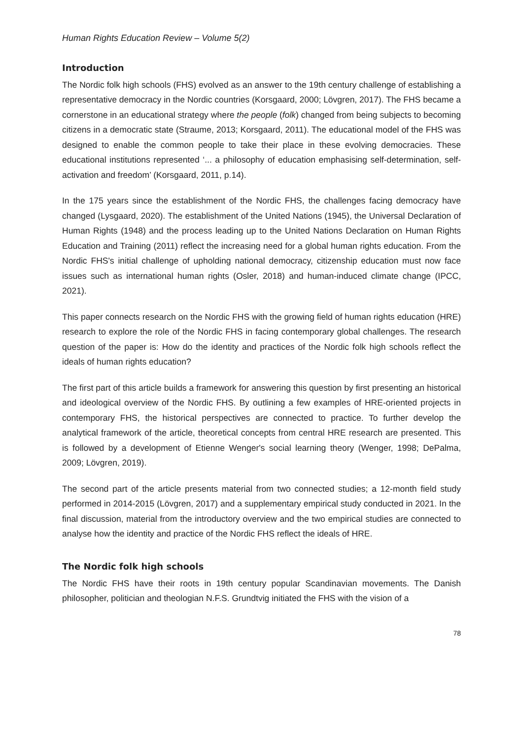Human Rights Education Review – Volume 5(2)
Introduction
The Nordic folk high schools (FHS) evolved as an answer to the 19th century challenge of establishing a representative democracy in the Nordic countries (Korsgaard, 2000; Lövgren, 2017). The FHS became a cornerstone in an educational strategy where the people (folk) changed from being subjects to becoming citizens in a democratic state (Straume, 2013; Korsgaard, 2011). The educational model of the FHS was designed to enable the common people to take their place in these evolving democracies. These educational institutions represented ‘... a philosophy of education emphasising self-determination, self-activation and freedom’ (Korsgaard, 2011, p.14).
In the 175 years since the establishment of the Nordic FHS, the challenges facing democracy have changed (Lysgaard, 2020). The establishment of the United Nations (1945), the Universal Declaration of Human Rights (1948) and the process leading up to the United Nations Declaration on Human Rights Education and Training (2011) reflect the increasing need for a global human rights education. From the Nordic FHS's initial challenge of upholding national democracy, citizenship education must now face issues such as international human rights (Osler, 2018) and human-induced climate change (IPCC, 2021).
This paper connects research on the Nordic FHS with the growing field of human rights education (HRE) research to explore the role of the Nordic FHS in facing contemporary global challenges. The research question of the paper is: How do the identity and practices of the Nordic folk high schools reflect the ideals of human rights education?
The first part of this article builds a framework for answering this question by first presenting an historical and ideological overview of the Nordic FHS. By outlining a few examples of HRE-oriented projects in contemporary FHS, the historical perspectives are connected to practice. To further develop the analytical framework of the article, theoretical concepts from central HRE research are presented. This is followed by a development of Etienne Wenger's social learning theory (Wenger, 1998; DePalma, 2009; Lövgren, 2019).
The second part of the article presents material from two connected studies; a 12-month field study performed in 2014-2015 (Lövgren, 2017) and a supplementary empirical study conducted in 2021. In the final discussion, material from the introductory overview and the two empirical studies are connected to analyse how the identity and practice of the Nordic FHS reflect the ideals of HRE.
The Nordic folk high schools
The Nordic FHS have their roots in 19th century popular Scandinavian movements. The Danish philosopher, politician and theologian N.F.S. Grundtvig initiated the FHS with the vision of a
78